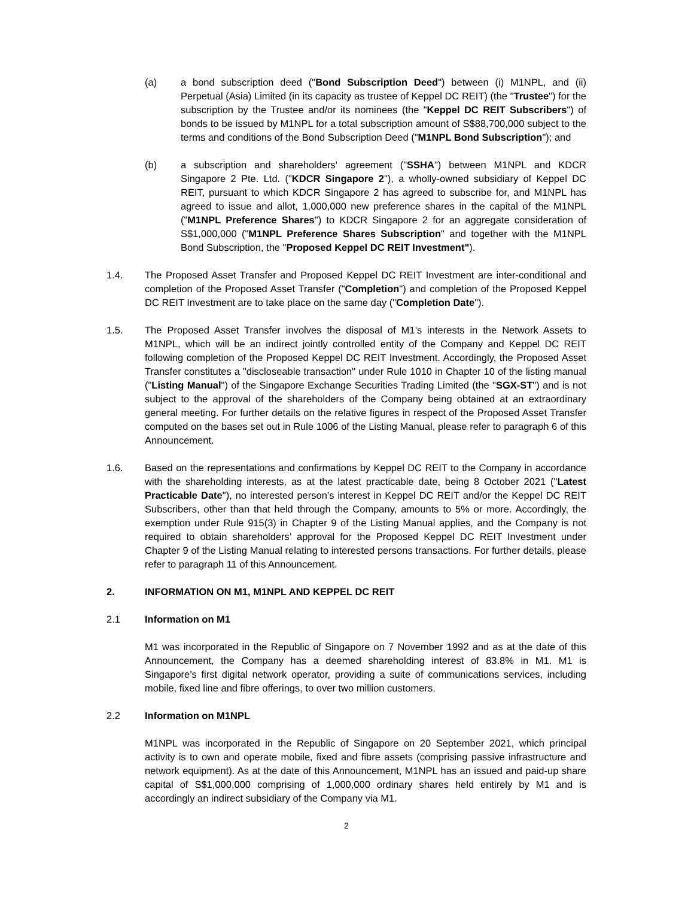(a) a bond subscription deed ("Bond Subscription Deed") between (i) M1NPL, and (ii) Perpetual (Asia) Limited (in its capacity as trustee of Keppel DC REIT) (the "Trustee") for the subscription by the Trustee and/or its nominees (the "Keppel DC REIT Subscribers") of bonds to be issued by M1NPL for a total subscription amount of S$88,700,000 subject to the terms and conditions of the Bond Subscription Deed ("M1NPL Bond Subscription"); and
(b) a subscription and shareholders' agreement ("SSHA") between M1NPL and KDCR Singapore 2 Pte. Ltd. ("KDCR Singapore 2"), a wholly-owned subsidiary of Keppel DC REIT, pursuant to which KDCR Singapore 2 has agreed to subscribe for, and M1NPL has agreed to issue and allot, 1,000,000 new preference shares in the capital of the M1NPL ("M1NPL Preference Shares") to KDCR Singapore 2 for an aggregate consideration of S$1,000,000 ("M1NPL Preference Shares Subscription" and together with the M1NPL Bond Subscription, the "Proposed Keppel DC REIT Investment").
1.4. The Proposed Asset Transfer and Proposed Keppel DC REIT Investment are inter-conditional and completion of the Proposed Asset Transfer ("Completion") and completion of the Proposed Keppel DC REIT Investment are to take place on the same day ("Completion Date").
1.5. The Proposed Asset Transfer involves the disposal of M1’s interests in the Network Assets to M1NPL, which will be an indirect jointly controlled entity of the Company and Keppel DC REIT following completion of the Proposed Keppel DC REIT Investment. Accordingly, the Proposed Asset Transfer constitutes a "discloseable transaction" under Rule 1010 in Chapter 10 of the listing manual ("Listing Manual") of the Singapore Exchange Securities Trading Limited (the "SGX-ST") and is not subject to the approval of the shareholders of the Company being obtained at an extraordinary general meeting. For further details on the relative figures in respect of the Proposed Asset Transfer computed on the bases set out in Rule 1006 of the Listing Manual, please refer to paragraph 6 of this Announcement.
1.6. Based on the representations and confirmations by Keppel DC REIT to the Company in accordance with the shareholding interests, as at the latest practicable date, being 8 October 2021 ("Latest Practicable Date"), no interested person’s interest in Keppel DC REIT and/or the Keppel DC REIT Subscribers, other than that held through the Company, amounts to 5% or more. Accordingly, the exemption under Rule 915(3) in Chapter 9 of the Listing Manual applies, and the Company is not required to obtain shareholders’ approval for the Proposed Keppel DC REIT Investment under Chapter 9 of the Listing Manual relating to interested persons transactions. For further details, please refer to paragraph 11 of this Announcement.
2. INFORMATION ON M1, M1NPL AND KEPPEL DC REIT
2.1 Information on M1
M1 was incorporated in the Republic of Singapore on 7 November 1992 and as at the date of this Announcement, the Company has a deemed shareholding interest of 83.8% in M1. M1 is Singapore’s first digital network operator, providing a suite of communications services, including mobile, fixed line and fibre offerings, to over two million customers.
2.2 Information on M1NPL
M1NPL was incorporated in the Republic of Singapore on 20 September 2021, which principal activity is to own and operate mobile, fixed and fibre assets (comprising passive infrastructure and network equipment). As at the date of this Announcement, M1NPL has an issued and paid-up share capital of S$1,000,000 comprising of 1,000,000 ordinary shares held entirely by M1 and is accordingly an indirect subsidiary of the Company via M1.
2